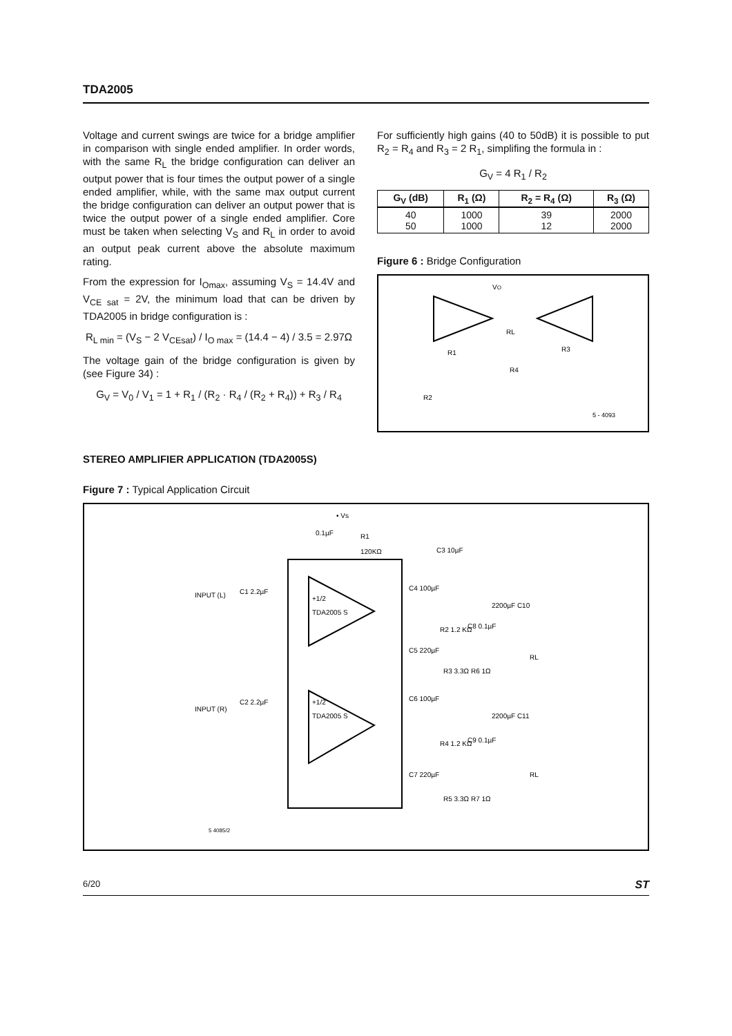TDA2005
Voltage and current swings are twice for a bridge amplifier in comparison with single ended amplifier. In order words, with the same R<sub>L</sub> the bridge configuration can deliver an output power that is four times the output power of a single ended amplifier, while, with the same max output current the bridge configuration can deliver an output power that is twice the output power of a single ended amplifier. Core must be taken when selecting V<sub>S</sub> and R<sub>L</sub> in order to avoid an output peak current above the absolute maximum rating.
From the expression for I<sub>Omax</sub>, assuming V<sub>S</sub> = 14.4V and V<sub>CE sat</sub> = 2V, the minimum load that can be driven by TDA2005 in bridge configuration is :
R<sub>L min</sub> = (V<sub>S</sub> − 2 V<sub>CEsat</sub>) / I<sub>O max</sub> = (14.4 − 4) / 3.5 = 2.97Ω
The voltage gain of the bridge configuration is given by (see Figure 34) :
G<sub>V</sub> = V<sub>0</sub> / V<sub>1</sub> = 1 + R<sub>1</sub> / (R<sub>2</sub> · R<sub>4</sub> / (R<sub>2</sub> + R<sub>4</sub>)) + R<sub>3</sub> / R<sub>4</sub>
For sufficiently high gains (40 to 50dB) it is possible to put R<sub>2</sub> = R<sub>4</sub> and R<sub>3</sub> = 2 R<sub>1</sub>, simplifing the formula in :
G<sub>V</sub> = 4 R<sub>1</sub> / R<sub>2</sub>
| G<sub>V</sub> (dB) | R<sub>1</sub> (Ω) | R<sub>2</sub> = R<sub>4</sub> (Ω) | R<sub>3</sub> (Ω) |
| --- | --- | --- | --- |
| 40 50 | 1000 1000 | 39 12 | 2000 2000 |
Figure 6 : Bridge Configuration
VO
RL
R1
R3
R4
R2
5 - 4093
STEREO AMPLIFIER APPLICATION (TDA2005S)
Figure 7 : Typical Application Circuit
• Vs
0.1µF
R1
120KΩ
C3 10µF
INPUT (L)
C1 2.2µF
+1/2
TDA2005 S
+1/2
TDA2005 S
INPUT (R)
C2 2.2µF
C4 100µF
2200µF C10
R2 1.2 KΩ
C8 0.1µF
C5 220µF
R3 3.3Ω
R6 1Ω
RL
C6 100µF
2200µF C11
R4 1.2 KΩ
C9 0.1µF
C7 220µF
R5 3.3Ω
R7 1Ω
RL
5 4085/2
6/20 ST